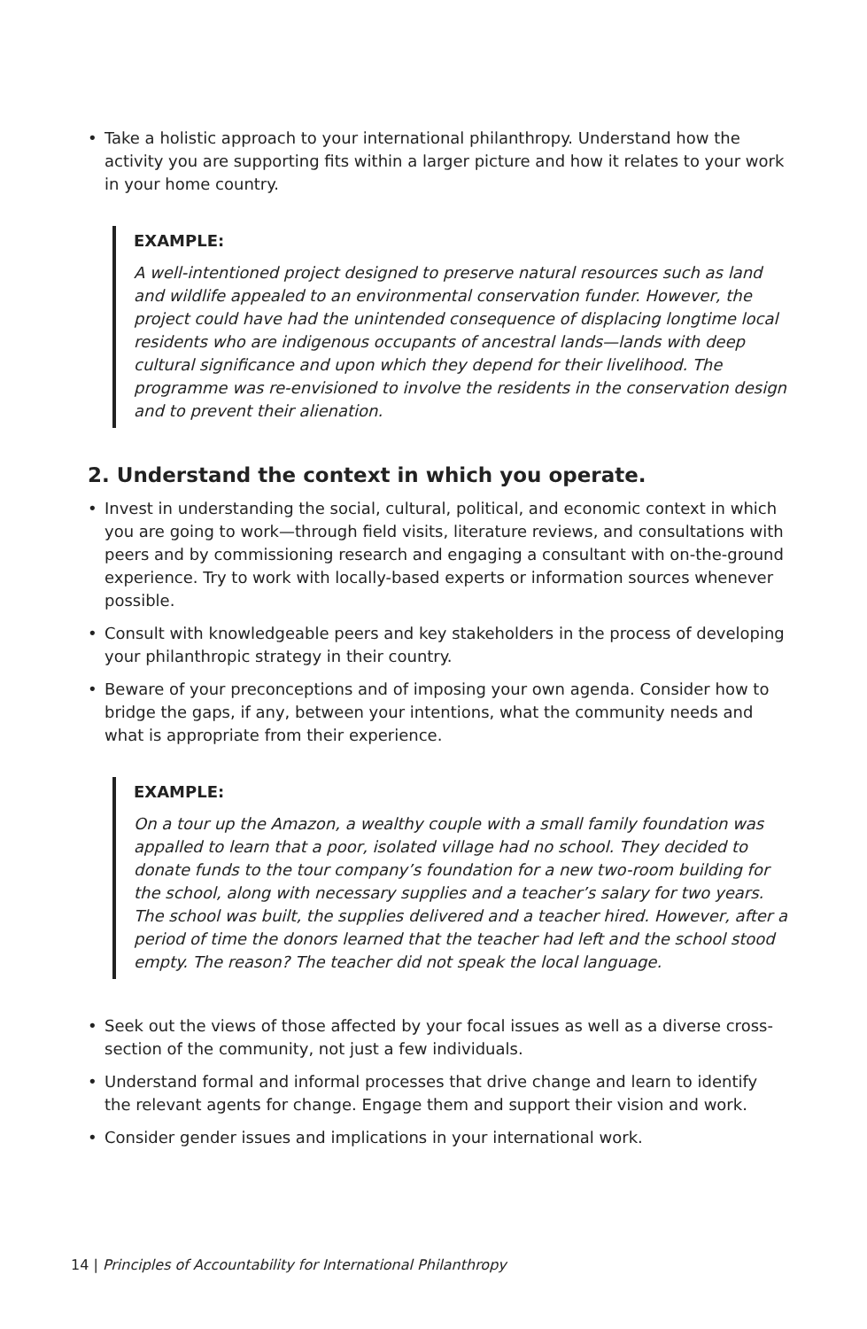• Take a holistic approach to your international philanthropy. Understand how the activity you are supporting fits within a larger picture and how it relates to your work in your home country.
EXAMPLE:
A well-intentioned project designed to preserve natural resources such as land and wildlife appealed to an environmental conservation funder. However, the project could have had the unintended consequence of displacing longtime local residents who are indigenous occupants of ancestral lands—lands with deep cultural significance and upon which they depend for their livelihood. The programme was re-envisioned to involve the residents in the conservation design and to prevent their alienation.
2. Understand the context in which you operate.
• Invest in understanding the social, cultural, political, and economic context in which you are going to work—through field visits, literature reviews, and consultations with peers and by commissioning research and engaging a consultant with on-the-ground experience. Try to work with locally-based experts or information sources whenever possible.
• Consult with knowledgeable peers and key stakeholders in the process of developing your philanthropic strategy in their country.
• Beware of your preconceptions and of imposing your own agenda. Consider how to bridge the gaps, if any, between your intentions, what the community needs and what is appropriate from their experience.
EXAMPLE:
On a tour up the Amazon, a wealthy couple with a small family foundation was appalled to learn that a poor, isolated village had no school. They decided to donate funds to the tour company’s foundation for a new two-room building for the school, along with necessary supplies and a teacher’s salary for two years. The school was built, the supplies delivered and a teacher hired. However, after a period of time the donors learned that the teacher had left and the school stood empty. The reason? The teacher did not speak the local language.
• Seek out the views of those affected by your focal issues as well as a diverse cross-section of the community, not just a few individuals.
• Understand formal and informal processes that drive change and learn to identify the relevant agents for change. Engage them and support their vision and work.
• Consider gender issues and implications in your international work.
14 | Principles of Accountability for International Philanthropy